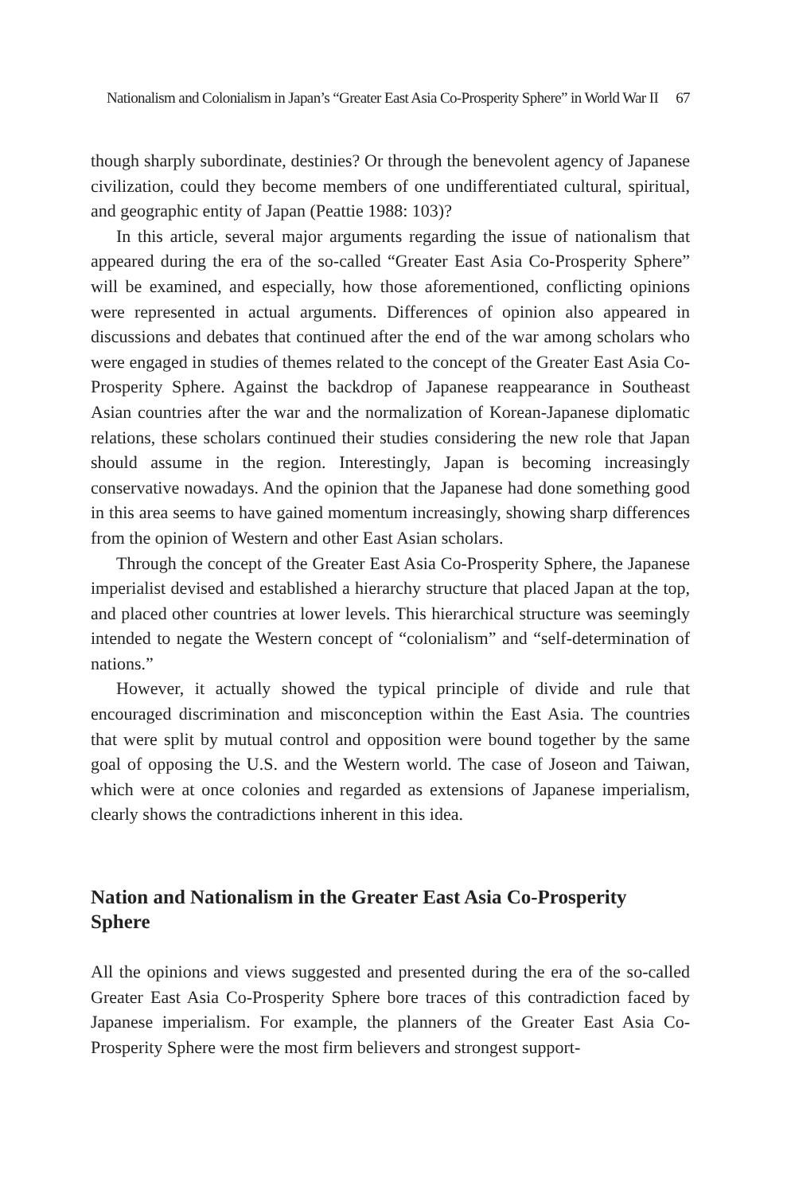Nationalism and Colonialism in Japan’s “Greater East Asia Co-Prosperity Sphere” in World War II 67
though sharply subordinate, destinies? Or through the benevolent agency of Japanese civilization, could they become members of one undifferentiated cultural, spiritual, and geographic entity of Japan (Peattie 1988: 103)?
In this article, several major arguments regarding the issue of nationalism that appeared during the era of the so-called “Greater East Asia Co-Prosperity Sphere” will be examined, and especially, how those aforementioned, conflicting opinions were represented in actual arguments. Differences of opinion also appeared in discussions and debates that continued after the end of the war among scholars who were engaged in studies of themes related to the concept of the Greater East Asia Co-Prosperity Sphere. Against the backdrop of Japanese reappearance in Southeast Asian countries after the war and the normalization of Korean-Japanese diplomatic relations, these scholars continued their studies considering the new role that Japan should assume in the region. Interestingly, Japan is becoming increasingly conservative nowadays. And the opinion that the Japanese had done something good in this area seems to have gained momentum increasingly, showing sharp differences from the opinion of Western and other East Asian scholars.
Through the concept of the Greater East Asia Co-Prosperity Sphere, the Japanese imperialist devised and established a hierarchy structure that placed Japan at the top, and placed other countries at lower levels. This hierarchical structure was seemingly intended to negate the Western concept of “colonialism” and “self-determination of nations.”
However, it actually showed the typical principle of divide and rule that encouraged discrimination and misconception within the East Asia. The countries that were split by mutual control and opposition were bound together by the same goal of opposing the U.S. and the Western world. The case of Joseon and Taiwan, which were at once colonies and regarded as extensions of Japanese imperialism, clearly shows the contradictions inherent in this idea.
Nation and Nationalism in the Greater East Asia Co-Prosperity Sphere
All the opinions and views suggested and presented during the era of the so-called Greater East Asia Co-Prosperity Sphere bore traces of this contradiction faced by Japanese imperialism. For example, the planners of the Greater East Asia Co-Prosperity Sphere were the most firm believers and strongest support-